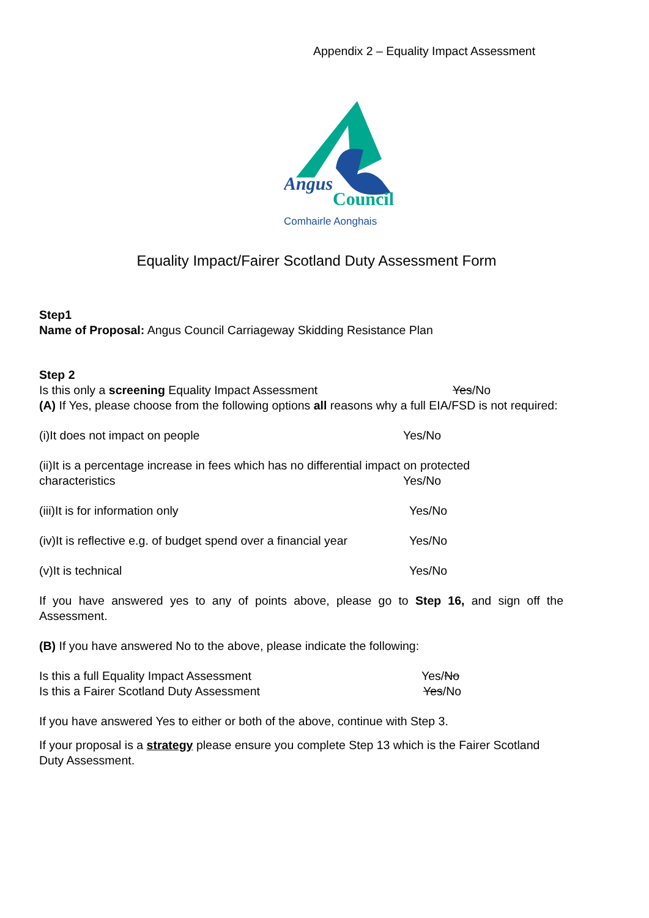Appendix 2 – Equality Impact Assessment
Angus
Council
Comhairle Aonghais
Equality Impact/Fairer Scotland Duty Assessment Form
Step1
Name of Proposal: Angus Council Carriageway Skidding Resistance Plan
Step 2
Is this only a screening Equality Impact Assessment Yes/No
(A) If Yes, please choose from the following options all reasons why a full EIA/FSD is not required:
(i)It does not impact on people Yes/No
(ii)It is a percentage increase in fees which has no differential impact on protected
characteristics Yes/No
(iii)It is for information only Yes/No
(iv)It is reflective e.g. of budget spend over a financial year Yes/No
(v)It is technical Yes/No
If you have answered yes to any of points above, please go to Step 16, and sign off the Assessment.
(B) If you have answered No to the above, please indicate the following:
Is this a full Equality Impact Assessment Yes/No
Is this a Fairer Scotland Duty Assessment Yes/No
If you have answered Yes to either or both of the above, continue with Step 3.
If your proposal is a strategy please ensure you complete Step 13 which is the Fairer Scotland Duty Assessment.